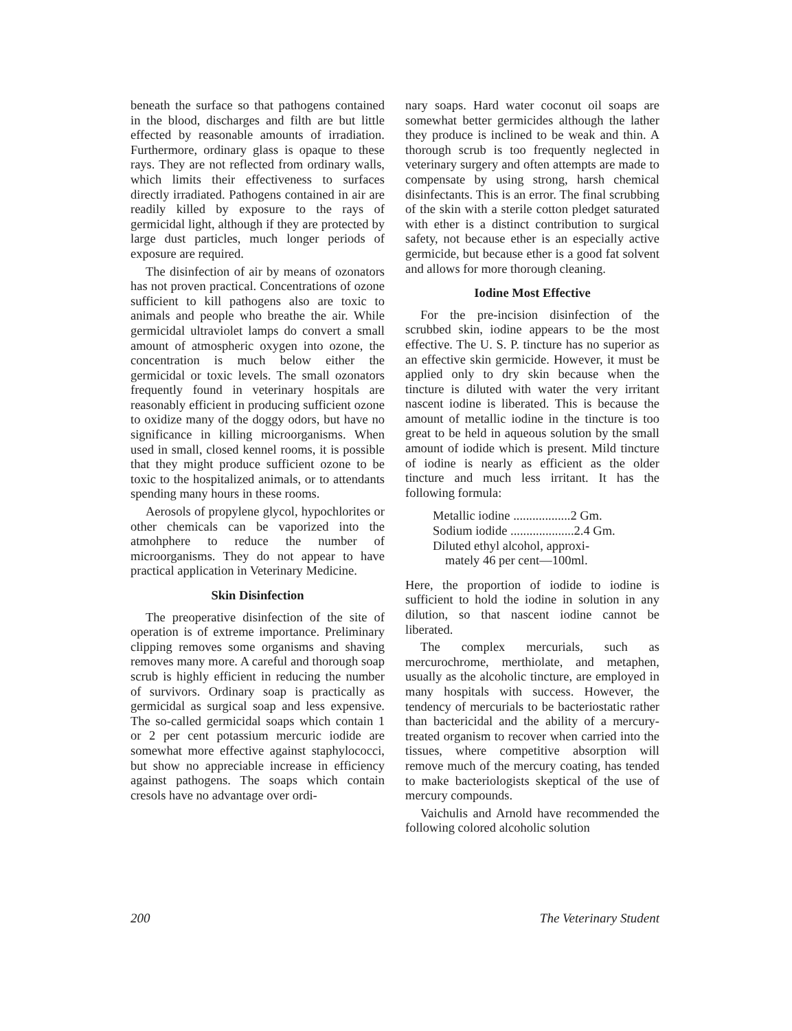beneath the surface so that pathogens contained in the blood, discharges and filth are but little effected by reasonable amounts of irradiation. Furthermore, ordinary glass is opaque to these rays. They are not reflected from ordinary walls, which limits their effectiveness to surfaces directly irradiated. Pathogens contained in air are readily killed by exposure to the rays of germicidal light, although if they are protected by large dust particles, much longer periods of exposure are required.
The disinfection of air by means of ozonators has not proven practical. Concentrations of ozone sufficient to kill pathogens also are toxic to animals and people who breathe the air. While germicidal ultraviolet lamps do convert a small amount of atmospheric oxygen into ozone, the concentration is much below either the germicidal or toxic levels. The small ozonators frequently found in veterinary hospitals are reasonably efficient in producing sufficient ozone to oxidize many of the doggy odors, but have no significance in killing microorganisms. When used in small, closed kennel rooms, it is possible that they might produce sufficient ozone to be toxic to the hospitalized animals, or to attendants spending many hours in these rooms.
Aerosols of propylene glycol, hypochlorites or other chemicals can be vaporized into the atmohphere to reduce the number of microorganisms. They do not appear to have practical application in Veterinary Medicine.
Skin Disinfection
The preoperative disinfection of the site of operation is of extreme importance. Preliminary clipping removes some organisms and shaving removes many more. A careful and thorough soap scrub is highly efficient in reducing the number of survivors. Ordinary soap is practically as germicidal as surgical soap and less expensive. The so-called germicidal soaps which contain 1 or 2 per cent potassium mercuric iodide are somewhat more effective against staphylococci, but show no appreciable increase in efficiency against pathogens. The soaps which contain cresols have no advantage over ordi-
nary soaps. Hard water coconut oil soaps are somewhat better germicides although the lather they produce is inclined to be weak and thin. A thorough scrub is too frequently neglected in veterinary surgery and often attempts are made to compensate by using strong, harsh chemical disinfectants. This is an error. The final scrubbing of the skin with a sterile cotton pledget saturated with ether is a distinct contribution to surgical safety, not because ether is an especially active germicide, but because ether is a good fat solvent and allows for more thorough cleaning.
Iodine Most Effective
For the pre-incision disinfection of the scrubbed skin, iodine appears to be the most effective. The U. S. P. tincture has no superior as an effective skin germicide. However, it must be applied only to dry skin because when the tincture is diluted with water the very irritant nascent iodine is liberated. This is because the amount of metallic iodine in the tincture is too great to be held in aqueous solution by the small amount of iodide which is present. Mild tincture of iodine is nearly as efficient as the older tincture and much less irritant. It has the following formula:
Metallic iodine ..................2 Gm.
Sodium iodide ....................2.4 Gm.
Diluted ethyl alcohol, approxi-
mately 46 per cent—100ml.
Here, the proportion of iodide to iodine is sufficient to hold the iodine in solution in any dilution, so that nascent iodine cannot be liberated.
The complex mercurials, such as mercurochrome, merthiolate, and metaphen, usually as the alcoholic tincture, are employed in many hospitals with success. However, the tendency of mercurials to be bacteriostatic rather than bactericidal and the ability of a mercury-treated organism to recover when carried into the tissues, where competitive absorption will remove much of the mercury coating, has tended to make bacteriologists skeptical of the use of mercury compounds.
Vaichulis and Arnold have recommended the following colored alcoholic solution
200 The Veterinary Student